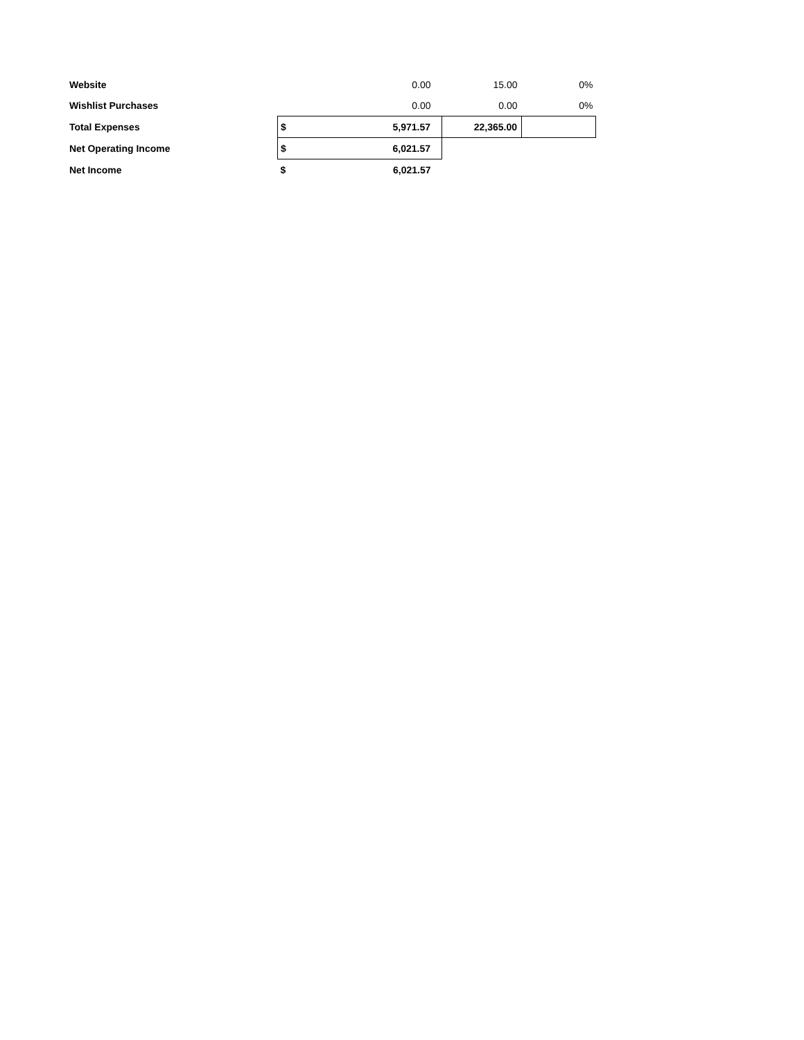| Website | | 0.00 | 15.00 | 0% |
| Wishlist Purchases | | 0.00 | 0.00 | 0% |
| Total Expenses | $ | 5,971.57 | 22,365.00 | |
| Net Operating Income | $ | 6,021.57 | | |
| Net Income | $ | 6,021.57 | | |